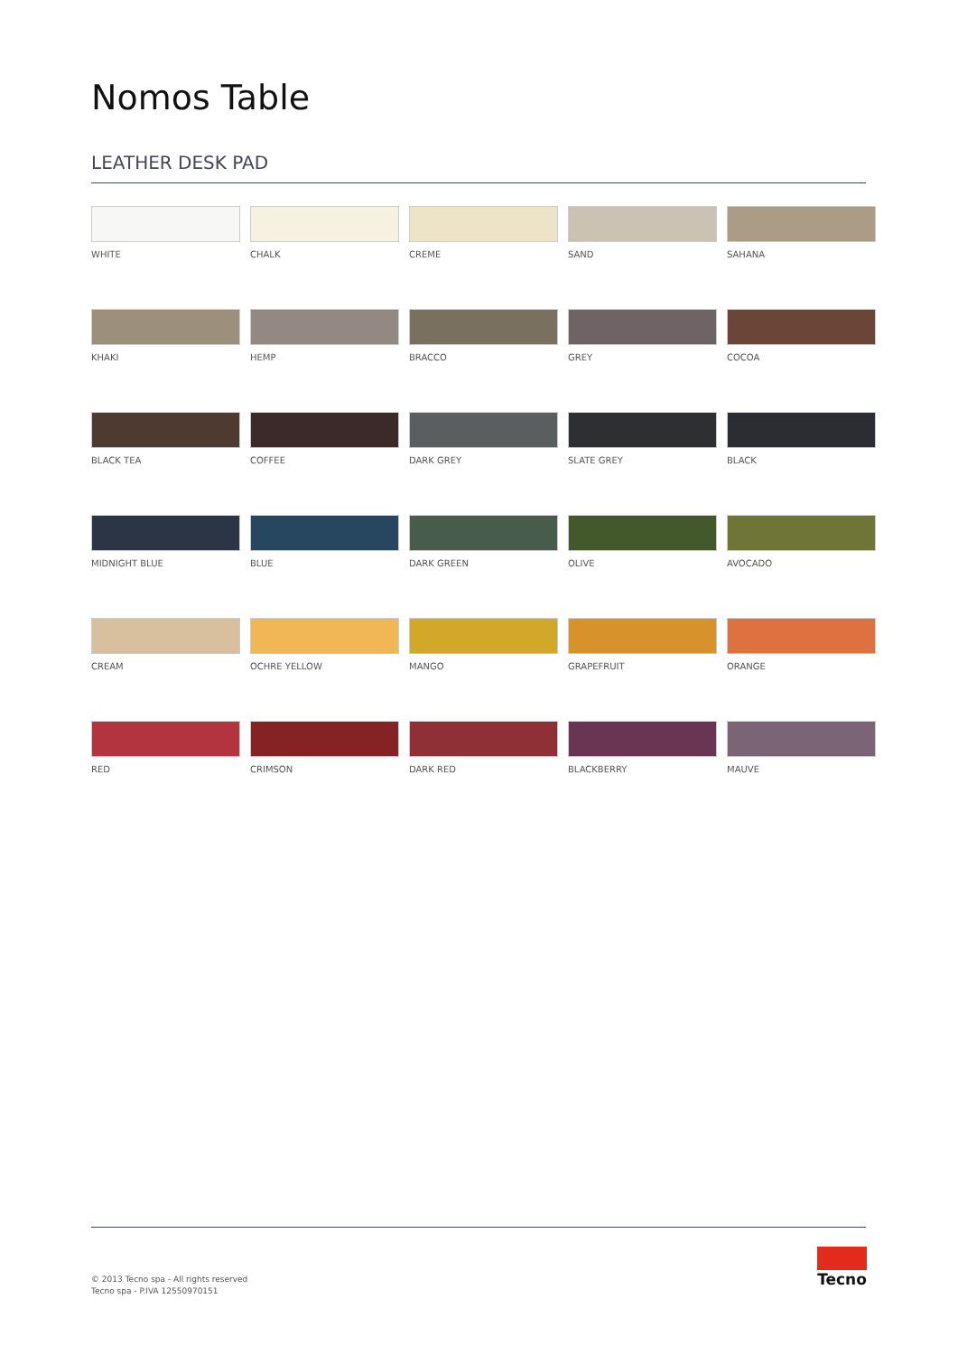Nomos Table
LEATHER DESK PAD
WHITE
CHALK
CREME
SAND
SAHANA
KHAKI
HEMP
BRACCO
GREY
COCOA
BLACK TEA
COFFEE
DARK GREY
SLATE GREY
BLACK
MIDNIGHT BLUE
BLUE
DARK GREEN
OLIVE
AVOCADO
CREAM
OCHRE YELLOW
MANGO
GRAPEFRUIT
ORANGE
RED
CRIMSON
DARK RED
BLACKBERRY
MAUVE
© 2013 Tecno spa - All rights reserved
Tecno spa - P.IVA 12550970151
Tecno